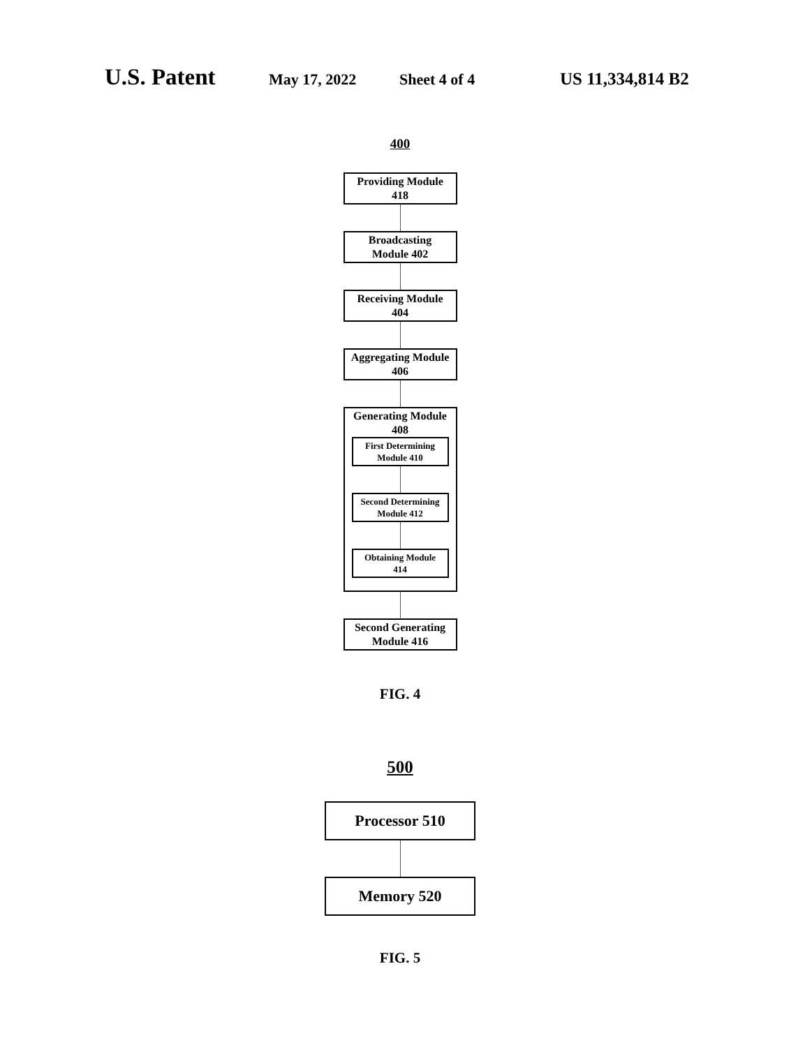U.S. Patent May 17, 2022 Sheet 4 of 4 US 11,334,814 B2
400
Providing Module
418
Broadcasting
Module 402
Receiving Module
404
Aggregating Module
406
Generating Module
408
First Determining
Module 410
Second Determining
Module 412
Obtaining Module
414
Second Generating
Module 416
FIG. 4
500
Processor 510
Memory 520
FIG. 5